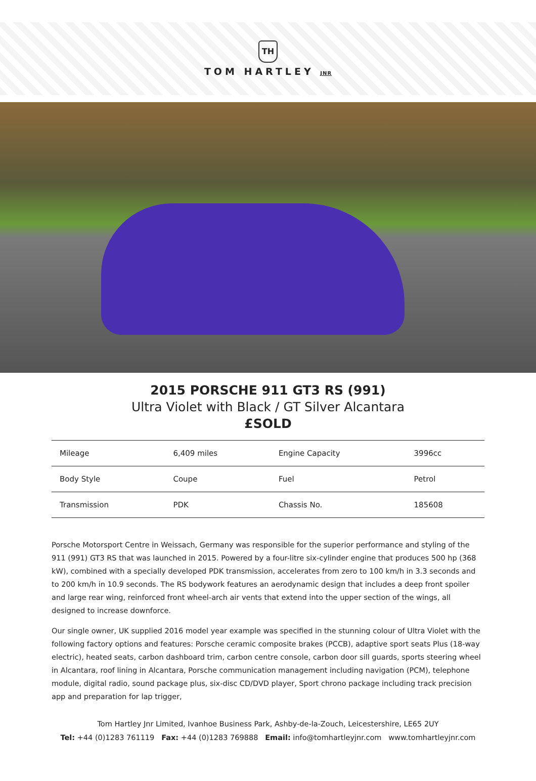TH
TOM HARTLEY JNR
2015 PORSCHE 911 GT3 RS (991)
Ultra Violet with Black / GT Silver Alcantara
£SOLD
| Mileage | 6,409 miles | Engine Capacity | 3996cc |
| Body Style | Coupe | Fuel | Petrol |
| Transmission | PDK | Chassis No. | 185608 |
Porsche Motorsport Centre in Weissach, Germany was responsible for the superior performance and styling of the 911 (991) GT3 RS that was launched in 2015. Powered by a four-litre six-cylinder engine that produces 500 hp (368 kW), combined with a specially developed PDK transmission, accelerates from zero to 100 km/h in 3.3 seconds and to 200 km/h in 10.9 seconds. The RS bodywork features an aerodynamic design that includes a deep front spoiler and large rear wing, reinforced front wheel-arch air vents that extend into the upper section of the wings, all designed to increase downforce.
Our single owner, UK supplied 2016 model year example was specified in the stunning colour of Ultra Violet with the following factory options and features: Porsche ceramic composite brakes (PCCB), adaptive sport seats Plus (18-way electric), heated seats, carbon dashboard trim, carbon centre console, carbon door sill guards, sports steering wheel in Alcantara, roof lining in Alcantara, Porsche communication management including navigation (PCM), telephone module, digital radio, sound package plus, six-disc CD/DVD player, Sport chrono package including track precision app and preparation for lap trigger,
Tom Hartley Jnr Limited, Ivanhoe Business Park, Ashby-de-la-Zouch, Leicestershire, LE65 2UY
Tel: +44 (0)1283 761119 Fax: +44 (0)1283 769888 Email: info@tomhartleyjnr.com www.tomhartleyjnr.com